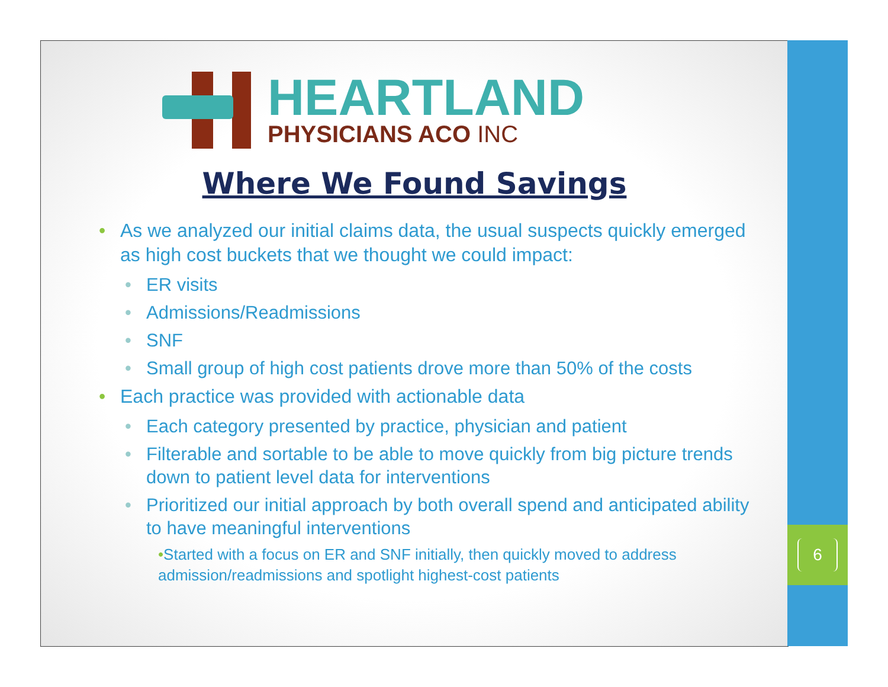HEARTLAND
PHYSICIANS ACO INC
Where We Found Savings
• As we analyzed our initial claims data, the usual suspects quickly emerged as high cost buckets that we thought we could impact:
• ER visits
• Admissions/Readmissions
• SNF
• Small group of high cost patients drove more than 50% of the costs
• Each practice was provided with actionable data
• Each category presented by practice, physician and patient
• Filterable and sortable to be able to move quickly from big picture trends down to patient level data for interventions
• Prioritized our initial approach by both overall spend and anticipated ability to have meaningful interventions
•Started with a focus on ER and SNF initially, then quickly moved to address admission/readmissions and spotlight highest-cost patients
6